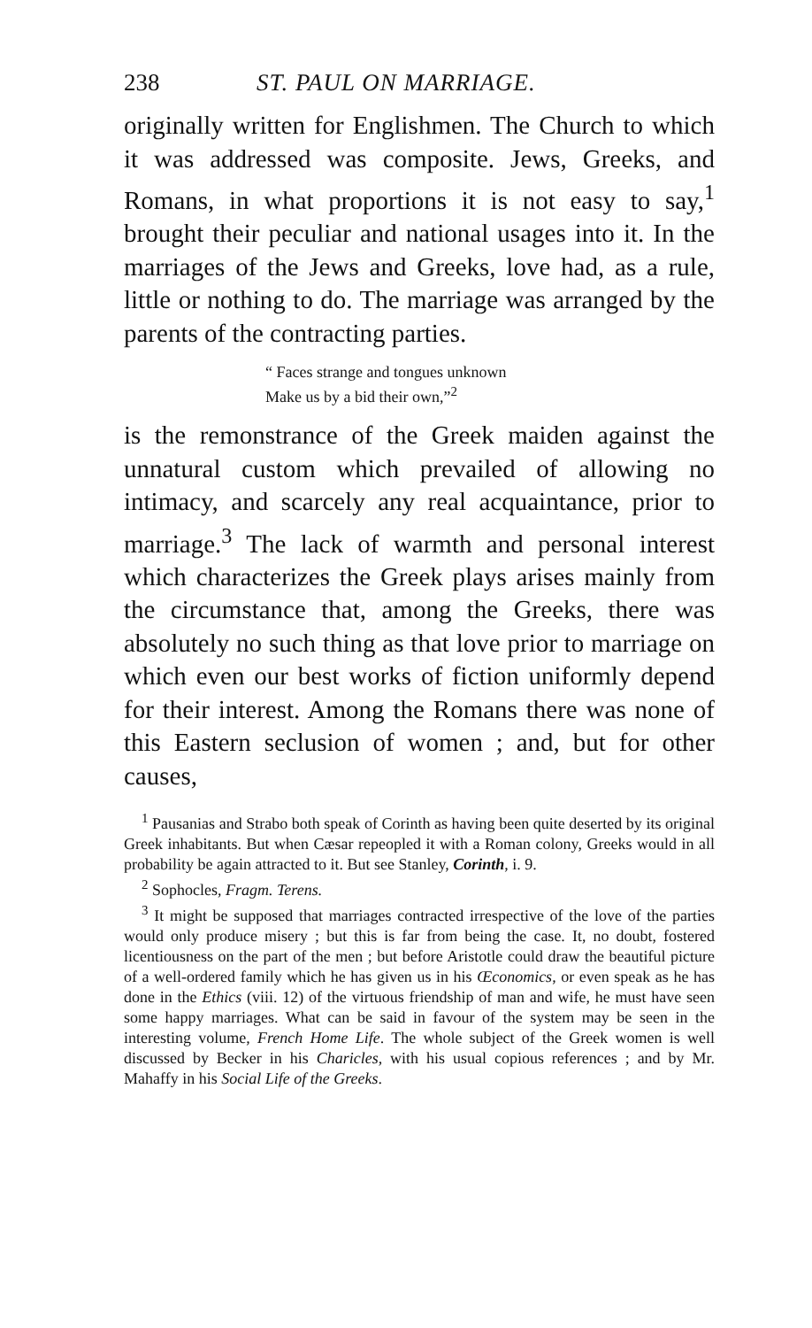238 ST. PAUL ON MARRIAGE.
originally written for Englishmen. The Church to which it was addressed was composite. Jews, Greeks, and Romans, in what proportions it is not easy to say,<sup>1</sup> brought their peculiar and national usages into it. In the marriages of the Jews and Greeks, love had, as a rule, little or nothing to do. The marriage was arranged by the parents of the contracting parties.
“ Faces strange and tongues unknown
Make us by a bid their own,”<sup>2</sup>
is the remonstrance of the Greek maiden against the unnatural custom which prevailed of allowing no intimacy, and scarcely any real acquaintance, prior to marriage.<sup>3</sup> The lack of warmth and personal interest which characterizes the Greek plays arises mainly from the circumstance that, among the Greeks, there was absolutely no such thing as that love prior to marriage on which even our best works of fiction uniformly depend for their interest. Among the Romans there was none of this Eastern seclusion of women ; and, but for other causes,
<sup>1</sup> Pausanias and Strabo both speak of Corinth as having been quite deserted by its original Greek inhabitants. But when Cæsar repeopled it with a Roman colony, Greeks would in all probability be again attracted to it. But see Stanley, Corinth, i. 9.
<sup>2</sup> Sophocles, Fragm. Terens.
<sup>3</sup> It might be supposed that marriages contracted irrespective of the love of the parties would only produce misery ; but this is far from being the case. It, no doubt, fostered licentiousness on the part of the men ; but before Aristotle could draw the beautiful picture of a well-ordered family which he has given us in his Œconomics, or even speak as he has done in the Ethics (viii. 12) of the virtuous friendship of man and wife, he must have seen some happy marriages. What can be said in favour of the system may be seen in the interesting volume, French Home Life. The whole subject of the Greek women is well discussed by Becker in his Charicles, with his usual copious references ; and by Mr. Mahaffy in his Social Life of the Greeks.